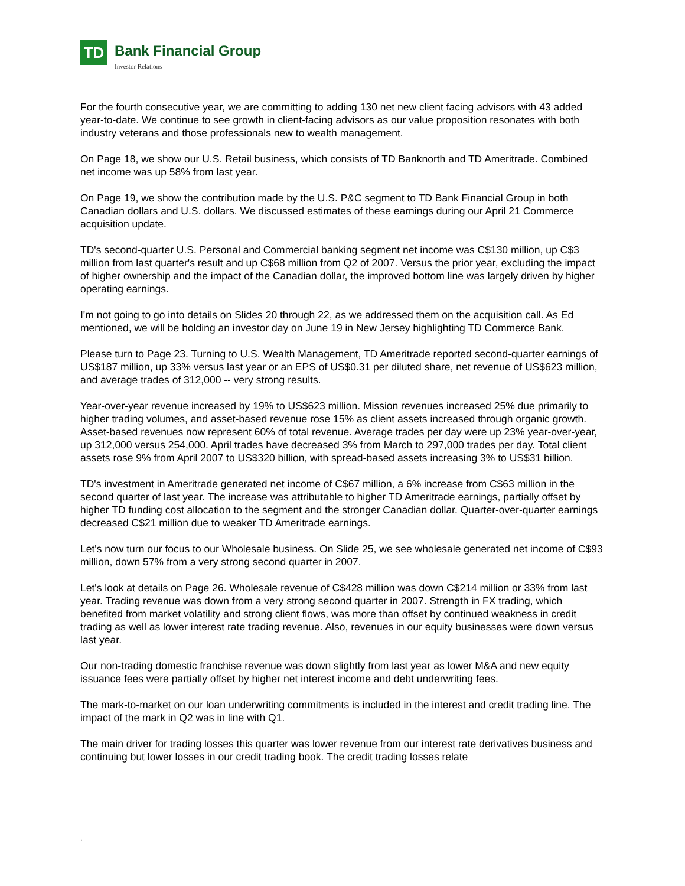TD
Bank Financial Group
Investor Relations
For the fourth consecutive year, we are committing to adding 130 net new client facing advisors with 43 added year-to-date. We continue to see growth in client-facing advisors as our value proposition resonates with both industry veterans and those professionals new to wealth management.
On Page 18, we show our U.S. Retail business, which consists of TD Banknorth and TD Ameritrade. Combined net income was up 58% from last year.
On Page 19, we show the contribution made by the U.S. P&C segment to TD Bank Financial Group in both Canadian dollars and U.S. dollars. We discussed estimates of these earnings during our April 21 Commerce acquisition update.
TD's second-quarter U.S. Personal and Commercial banking segment net income was C$130 million, up C$3 million from last quarter's result and up C$68 million from Q2 of 2007. Versus the prior year, excluding the impact of higher ownership and the impact of the Canadian dollar, the improved bottom line was largely driven by higher operating earnings.
I'm not going to go into details on Slides 20 through 22, as we addressed them on the acquisition call. As Ed mentioned, we will be holding an investor day on June 19 in New Jersey highlighting TD Commerce Bank.
Please turn to Page 23. Turning to U.S. Wealth Management, TD Ameritrade reported second-quarter earnings of US$187 million, up 33% versus last year or an EPS of US$0.31 per diluted share, net revenue of US$623 million, and average trades of 312,000 -- very strong results.
Year-over-year revenue increased by 19% to US$623 million. Mission revenues increased 25% due primarily to higher trading volumes, and asset-based revenue rose 15% as client assets increased through organic growth. Asset-based revenues now represent 60% of total revenue. Average trades per day were up 23% year-over-year, up 312,000 versus 254,000. April trades have decreased 3% from March to 297,000 trades per day. Total client assets rose 9% from April 2007 to US$320 billion, with spread-based assets increasing 3% to US$31 billion.
TD's investment in Ameritrade generated net income of C$67 million, a 6% increase from C$63 million in the second quarter of last year. The increase was attributable to higher TD Ameritrade earnings, partially offset by higher TD funding cost allocation to the segment and the stronger Canadian dollar. Quarter-over-quarter earnings decreased C$21 million due to weaker TD Ameritrade earnings.
Let's now turn our focus to our Wholesale business. On Slide 25, we see wholesale generated net income of C$93 million, down 57% from a very strong second quarter in 2007.
Let's look at details on Page 26. Wholesale revenue of C$428 million was down C$214 million or 33% from last year. Trading revenue was down from a very strong second quarter in 2007. Strength in FX trading, which benefited from market volatility and strong client flows, was more than offset by continued weakness in credit trading as well as lower interest rate trading revenue. Also, revenues in our equity businesses were down versus last year.
Our non-trading domestic franchise revenue was down slightly from last year as lower M&A and new equity issuance fees were partially offset by higher net interest income and debt underwriting fees.
The mark-to-market on our loan underwriting commitments is included in the interest and credit trading line. The impact of the mark in Q2 was in line with Q1.
The main driver for trading losses this quarter was lower revenue from our interest rate derivatives business and continuing but lower losses in our credit trading book. The credit trading losses relate
.